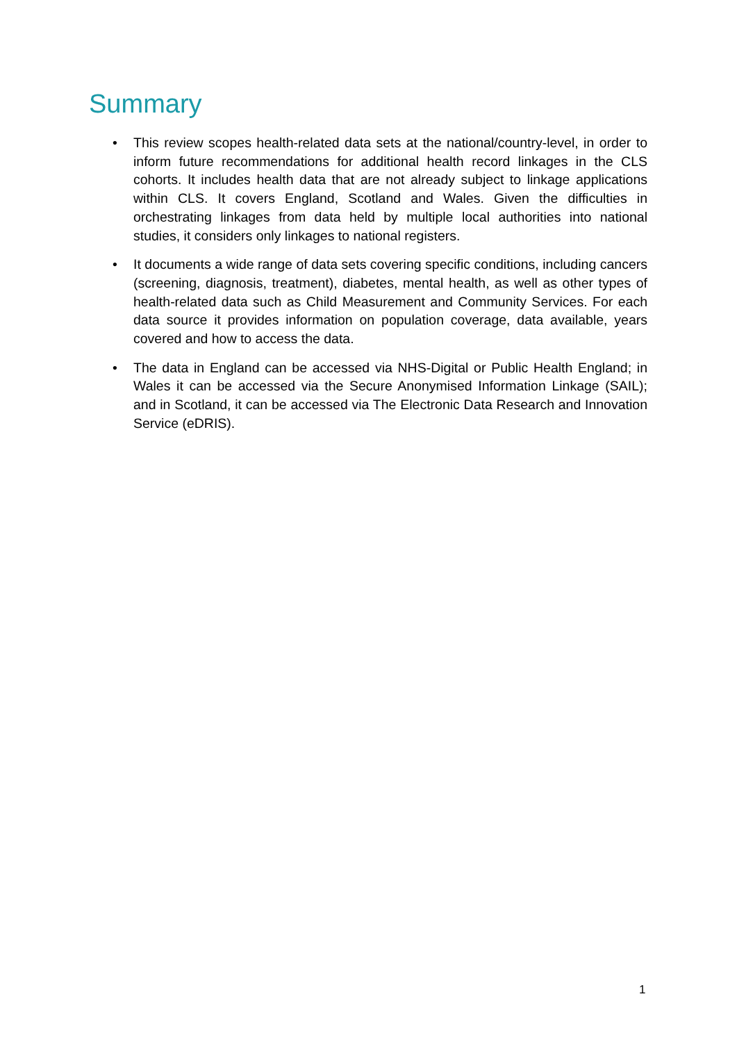Summary
• This review scopes health-related data sets at the national/country-level, in order to inform future recommendations for additional health record linkages in the CLS cohorts. It includes health data that are not already subject to linkage applications within CLS. It covers England, Scotland and Wales. Given the difficulties in orchestrating linkages from data held by multiple local authorities into national studies, it considers only linkages to national registers.
• It documents a wide range of data sets covering specific conditions, including cancers (screening, diagnosis, treatment), diabetes, mental health, as well as other types of health-related data such as Child Measurement and Community Services. For each data source it provides information on population coverage, data available, years covered and how to access the data.
• The data in England can be accessed via NHS-Digital or Public Health England; in Wales it can be accessed via the Secure Anonymised Information Linkage (SAIL); and in Scotland, it can be accessed via The Electronic Data Research and Innovation Service (eDRIS).
1